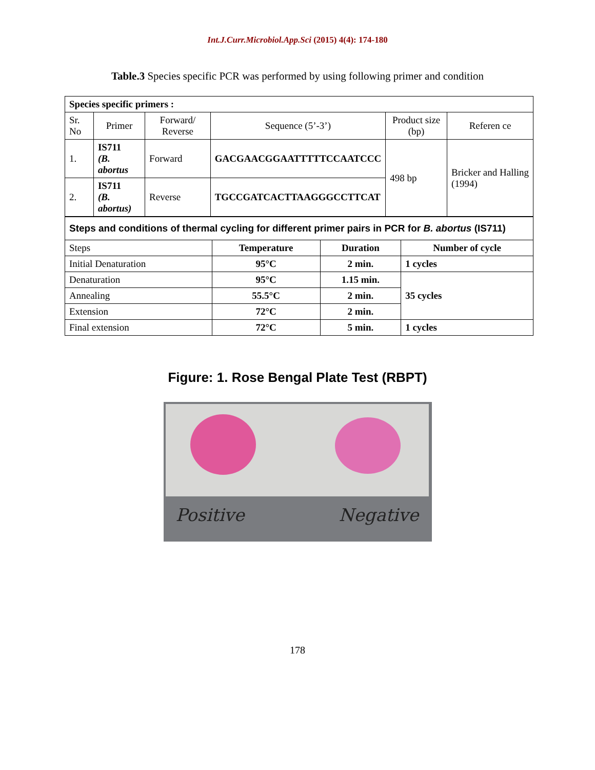Int.J.Curr.Microbiol.App.Sci (2015) 4(4): 174-180
Table.3 Species specific PCR was performed by using following primer and condition
| Species specific primers : | | | | | |
| Sr. No | Primer | Forward/ Reverse | Sequence (5’-3’) | Product size (bp) | Referen ce |
| 1. | IS711 (B. abortus | Forward | GACGAACGGAATTTTTCCAATCCC | 498 bp | Bricker and Halling (1994) |
| 2. | IS711 (B. abortus) | Reverse | TGCCGATCACTTAAGGGCCTTCAT | | |
| Steps and conditions of thermal cycling for different primer pairs in PCR for B. abortus (IS711) | | | |
| Steps | Temperature | Duration | Number of cycle |
| Initial Denaturation | 95°C | 2 min. | 1 cycles |
| Denaturation | 95°C | 1.15 min. | 35 cycles |
| Annealing | 55.5°C | 2 min. | |
| Extension | 72°C | 2 min. | |
| Final extension | 72°C | 5 min. | 1 cycles |
Figure: 1. Rose Bengal Plate Test (RBPT)
Positive Negative
178